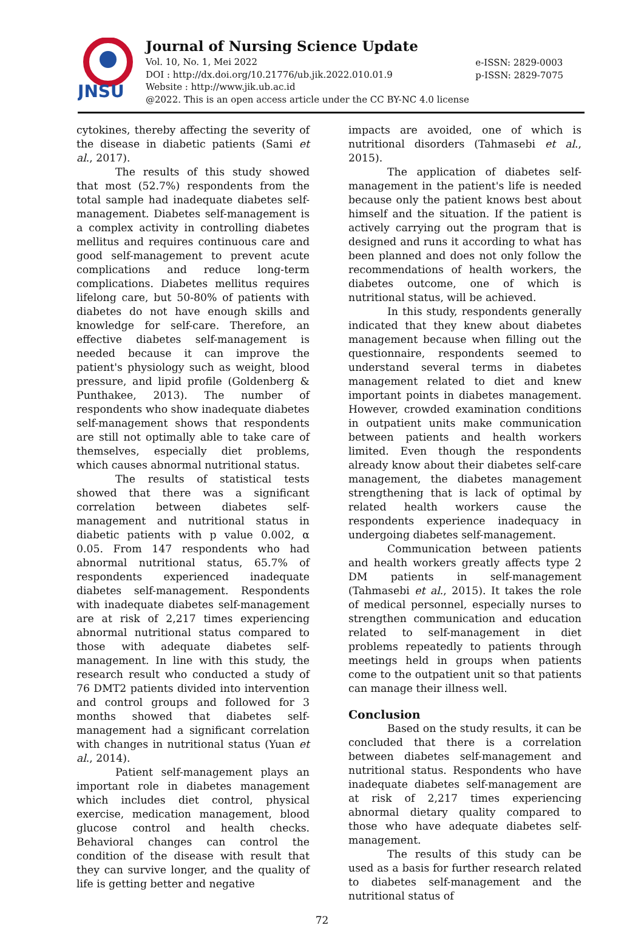JNSU
Journal of Nursing Science Update
Vol. 10, No. 1, Mei 2022
DOI : http://dx.doi.org/10.21776/ub.jik.2022.010.01.9
Website : http://www.jik.ub.ac.id
@2022. This is an open access article under the CC BY-NC 4.0 license
e-ISSN: 2829-0003
p-ISSN: 2829-7075
cytokines, thereby affecting the severity of the disease in diabetic patients (Sami et al., 2017).
The results of this study showed that most (52.7%) respondents from the total sample had inadequate diabetes self-management. Diabetes self-management is a complex activity in controlling diabetes mellitus and requires continuous care and good self-management to prevent acute complications and reduce long-term complications. Diabetes mellitus requires lifelong care, but 50-80% of patients with diabetes do not have enough skills and knowledge for self-care. Therefore, an effective diabetes self-management is needed because it can improve the patient's physiology such as weight, blood pressure, and lipid profile (Goldenberg & Punthakee, 2013). The number of respondents who show inadequate diabetes self-management shows that respondents are still not optimally able to take care of themselves, especially diet problems, which causes abnormal nutritional status.
The results of statistical tests showed that there was a significant correlation between diabetes self-management and nutritional status in diabetic patients with p value 0.002, α 0.05. From 147 respondents who had abnormal nutritional status, 65.7% of respondents experienced inadequate diabetes self-management. Respondents with inadequate diabetes self-management are at risk of 2,217 times experiencing abnormal nutritional status compared to those with adequate diabetes self-management. In line with this study, the research result who conducted a study of 76 DMT2 patients divided into intervention and control groups and followed for 3 months showed that diabetes self-management had a significant correlation with changes in nutritional status (Yuan et al., 2014).
Patient self-management plays an important role in diabetes management which includes diet control, physical exercise, medication management, blood glucose control and health checks. Behavioral changes can control the condition of the disease with result that they can survive longer, and the quality of life is getting better and negative
impacts are avoided, one of which is nutritional disorders (Tahmasebi et al., 2015).
The application of diabetes self-management in the patient's life is needed because only the patient knows best about himself and the situation. If the patient is actively carrying out the program that is designed and runs it according to what has been planned and does not only follow the recommendations of health workers, the diabetes outcome, one of which is nutritional status, will be achieved.
In this study, respondents generally indicated that they knew about diabetes management because when filling out the questionnaire, respondents seemed to understand several terms in diabetes management related to diet and knew important points in diabetes management. However, crowded examination conditions in outpatient units make communication between patients and health workers limited. Even though the respondents already know about their diabetes self-care management, the diabetes management strengthening that is lack of optimal by related health workers cause the respondents experience inadequacy in undergoing diabetes self-management.
Communication between patients and health workers greatly affects type 2 DM patients in self-management (Tahmasebi et al., 2015). It takes the role of medical personnel, especially nurses to strengthen communication and education related to self-management in diet problems repeatedly to patients through meetings held in groups when patients come to the outpatient unit so that patients can manage their illness well.
Conclusion
Based on the study results, it can be concluded that there is a correlation between diabetes self-management and nutritional status. Respondents who have inadequate diabetes self-management are at risk of 2,217 times experiencing abnormal dietary quality compared to those who have adequate diabetes self-management.
The results of this study can be used as a basis for further research related to diabetes self-management and the nutritional status of
72